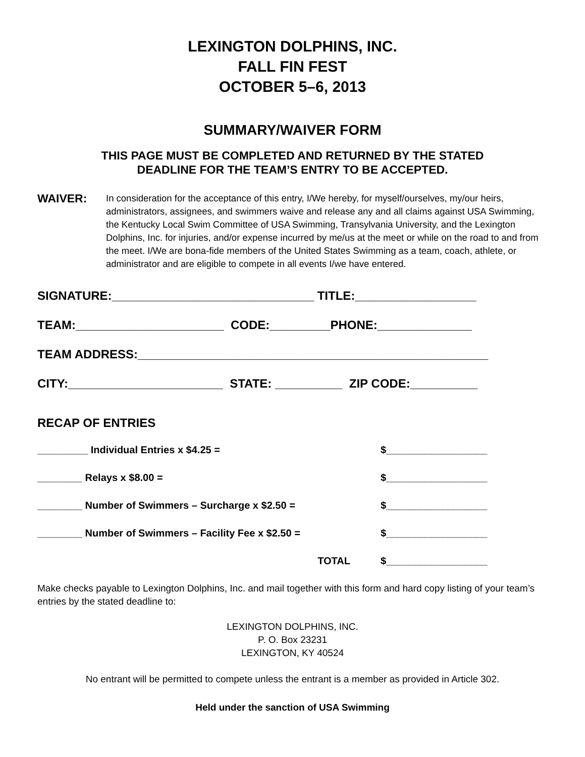LEXINGTON DOLPHINS, INC.
FALL FIN FEST
OCTOBER 5–6, 2013
SUMMARY/WAIVER FORM
THIS PAGE MUST BE COMPLETED AND RETURNED BY THE STATED
DEADLINE FOR THE TEAM’S ENTRY TO BE ACCEPTED.
WAIVER:
In consideration for the acceptance of this entry, I/We hereby, for myself/ourselves, my/our heirs, administrators, assignees, and swimmers waive and release any and all claims against USA Swimming, the Kentucky Local Swim Committee of USA Swimming, Transylvania University, and the Lexington Dolphins, Inc. for injuries, and/or expense incurred by me/us at the meet or while on the road to and from the meet. I/We are bona-fide members of the United States Swimming as a team, coach, athlete, or administrator and are eligible to compete in all events I/we have entered.
SIGNATURE:______________________________ TITLE:__________________
TEAM:______________________ CODE:_________PHONE:______________
TEAM ADDRESS:____________________________________________________
CITY:_______________________ STATE: __________ ZIP CODE:__________
RECAP OF ENTRIES
_________ Individual Entries x $4.25 = $__________________
________ Relays x $8.00 = $__________________
________ Number of Swimmers – Surcharge x $2.50 = $__________________
________ Number of Swimmers – Facility Fee x $2.50 = $__________________
TOTAL $__________________
Make checks payable to Lexington Dolphins, Inc. and mail together with this form and hard copy listing of your team’s entries by the stated deadline to:
LEXINGTON DOLPHINS, INC.
P. O. Box 23231
LEXINGTON, KY 40524
No entrant will be permitted to compete unless the entrant is a member as provided in Article 302.
Held under the sanction of USA Swimming